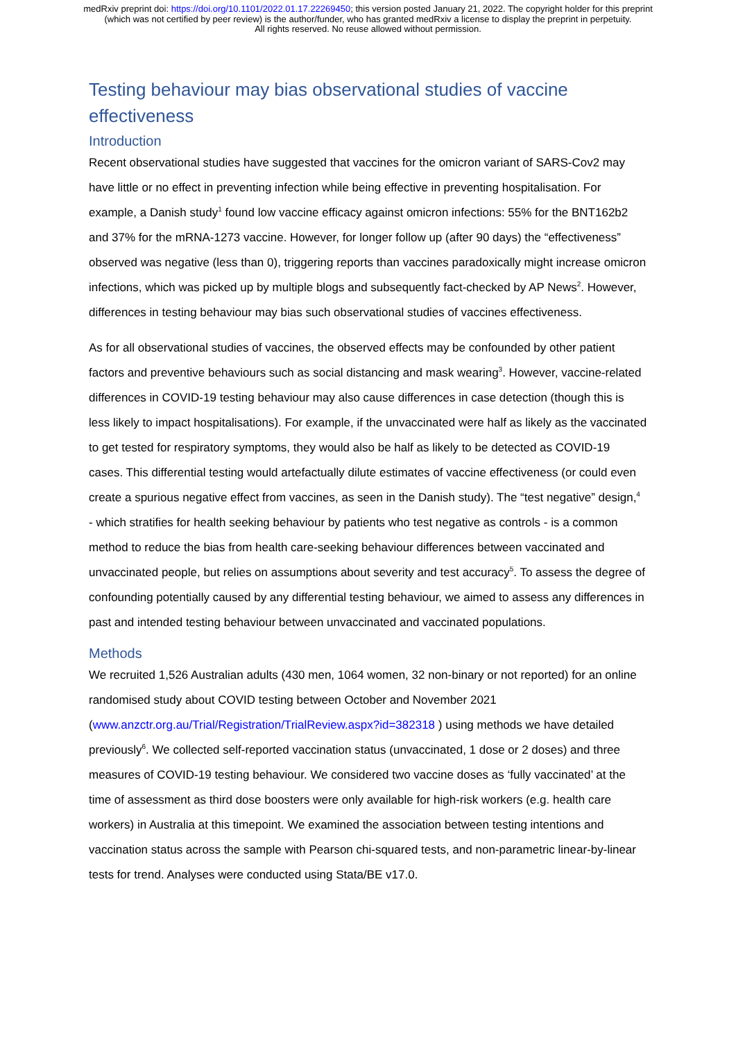medRxiv preprint doi: https://doi.org/10.1101/2022.01.17.22269450; this version posted January 21, 2022. The copyright holder for this preprint (which was not certified by peer review) is the author/funder, who has granted medRxiv a license to display the preprint in perpetuity.
All rights reserved. No reuse allowed without permission.
Testing behaviour may bias observational studies of vaccine effectiveness
Introduction
Recent observational studies have suggested that vaccines for the omicron variant of SARS-Cov2 may have little or no effect in preventing infection while being effective in preventing hospitalisation. For example, a Danish study<sup>1</sup> found low vaccine efficacy against omicron infections: 55% for the BNT162b2 and 37% for the mRNA-1273 vaccine. However, for longer follow up (after 90 days) the “effectiveness” observed was negative (less than 0), triggering reports than vaccines paradoxically might increase omicron infections, which was picked up by multiple blogs and subsequently fact-checked by AP News<sup>2</sup>. However, differences in testing behaviour may bias such observational studies of vaccines effectiveness.
As for all observational studies of vaccines, the observed effects may be confounded by other patient factors and preventive behaviours such as social distancing and mask wearing<sup>3</sup>. However, vaccine-related differences in COVID-19 testing behaviour may also cause differences in case detection (though this is less likely to impact hospitalisations). For example, if the unvaccinated were half as likely as the vaccinated to get tested for respiratory symptoms, they would also be half as likely to be detected as COVID-19 cases. This differential testing would artefactually dilute estimates of vaccine effectiveness (or could even create a spurious negative effect from vaccines, as seen in the Danish study). The “test negative” design,<sup>4</sup> - which stratifies for health seeking behaviour by patients who test negative as controls - is a common method to reduce the bias from health care-seeking behaviour differences between vaccinated and unvaccinated people, but relies on assumptions about severity and test accuracy<sup>5</sup>. To assess the degree of confounding potentially caused by any differential testing behaviour, we aimed to assess any differences in past and intended testing behaviour between unvaccinated and vaccinated populations.
Methods
We recruited 1,526 Australian adults (430 men, 1064 women, 32 non-binary or not reported) for an online randomised study about COVID testing between October and November 2021 (www.anzctr.org.au/Trial/Registration/TrialReview.aspx?id=382318 ) using methods we have detailed previously<sup>6</sup>. We collected self-reported vaccination status (unvaccinated, 1 dose or 2 doses) and three measures of COVID-19 testing behaviour. We considered two vaccine doses as ‘fully vaccinated’ at the time of assessment as third dose boosters were only available for high-risk workers (e.g. health care workers) in Australia at this timepoint. We examined the association between testing intentions and vaccination status across the sample with Pearson chi-squared tests, and non-parametric linear-by-linear tests for trend. Analyses were conducted using Stata/BE v17.0.